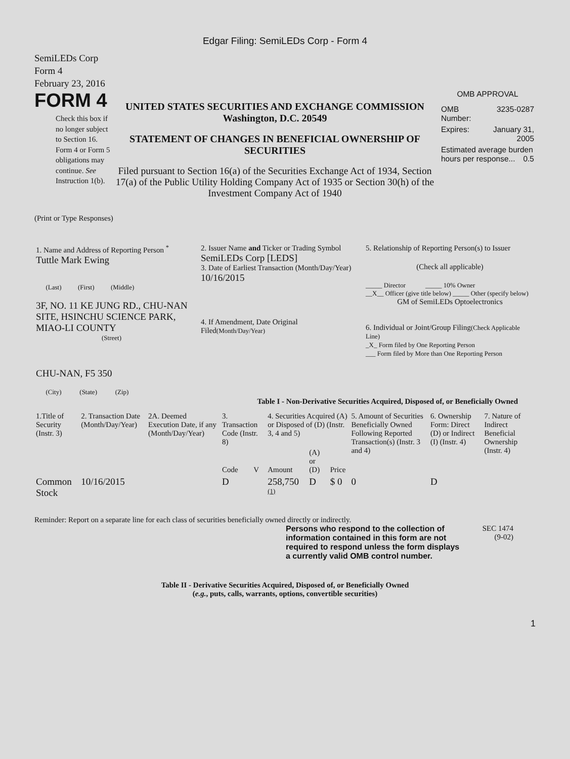Edgar Filing: SemiLEDs Corp - Form 4
SemiLEDs Corp
Form 4
February 23, 2016
FORM 4
Check this box if no longer subject to Section 16. Form 4 or Form 5 obligations may continue. See Instruction 1(b).
UNITED STATES SECURITIES AND EXCHANGE COMMISSION
Washington, D.C. 20549
STATEMENT OF CHANGES IN BENEFICIAL OWNERSHIP OF SECURITIES
Filed pursuant to Section 16(a) of the Securities Exchange Act of 1934, Section 17(a) of the Public Utility Holding Company Act of 1935 or Section 30(h) of the Investment Company Act of 1940
OMB APPROVAL
| OMB Number: | 3235-0287 |
| Expires: | January 31, 2005 |
| Estimated average burden hours per response... 0.5 | |
(Print or Type Responses)
| 1. Name and Address of Reporting Person <sup>*</sup> Tuttle Mark Ewing (Last) (First) (Middle) 3F, NO. 11 KE JUNG RD., CHU-NAN SITE, HSINCHU SCIENCE PARK, MIAO-LI COUNTY (Street) CHU-NAN, F5 350 (City) (State) (Zip) | 2. Issuer Name and Ticker or Trading Symbol SemiLEDs Corp [LEDS] 3. Date of Earliest Transaction (Month/Day/Year) 10/16/2015 4. If Amendment, Date Original Filed (Month/Day/Year) | 5. Relationship of Reporting Person(s) to Issuer (Check all applicable) _____ Director _____ 10% Owner __X__ Officer (give title below) _____ Other (specify below) GM of SemiLEDs Optoelectronics 6. Individual or Joint/Group Filing (Check Applicable Line) _X_ Form filed by One Reporting Person ___ Form filed by More than One Reporting Person |
Table I - Non-Derivative Securities Acquired, Disposed of, or Beneficially Owned
| 1.Title of Security (Instr. 3) | 2. Transaction Date (Month/Day/Year) | 2A. Deemed Execution Date, if any (Month/Day/Year) | 3. Transaction Code (Instr. 8) | | 4. Securities Acquired (A) or Disposed of (D) (Instr. 3, 4 and 5) | | | 5. Amount of Securities Beneficially Owned Following Reported Transaction(s) (Instr. 3 and 4) | 6. Ownership Form: Direct (D) or Indirect (I) (Instr. 4) | 7. Nature of Indirect Beneficial Ownership (Instr. 4) |
| --- | --- | --- | --- | --- | --- | --- | --- | --- | --- | --- |
| | | | Code | V | Amount | (A) or (D) | Price | | | |
| Common Stock | 10/16/2015 | | D | | 258,750 <sup>(1)</sup> | D | $ 0 | 0 | D | |
Reminder: Report on a separate line for each class of securities beneficially owned directly or indirectly.
Persons who respond to the collection of information contained in this form are not required to respond unless the form displays a currently valid OMB control number.
SEC 1474
(9-02)
Table II - Derivative Securities Acquired, Disposed of, or Beneficially Owned
(e.g., puts, calls, warrants, options, convertible securities)
1